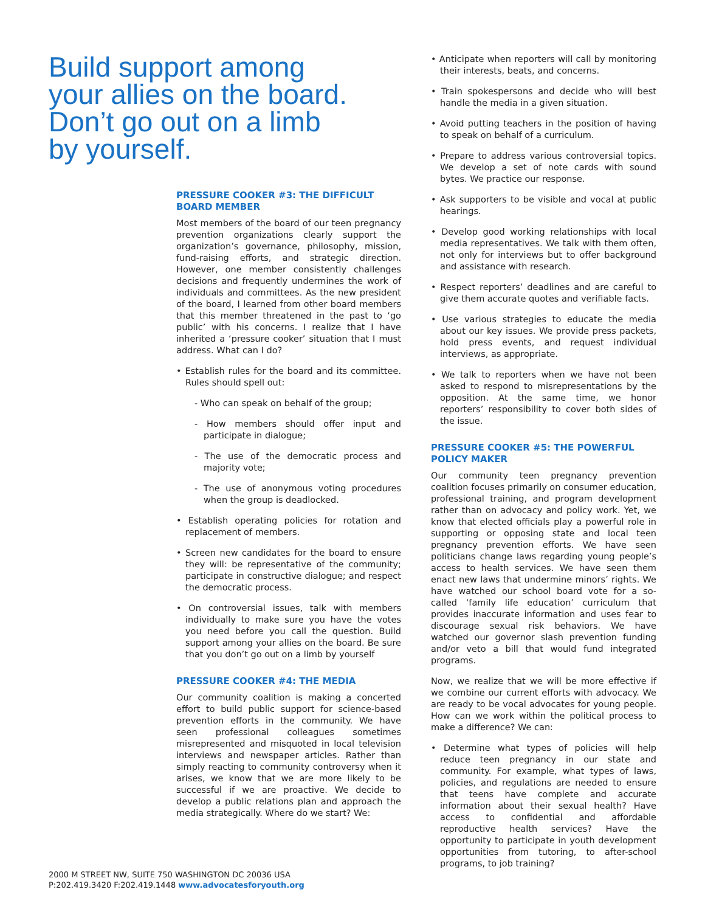Build support among your allies on the board. Don’t go out on a limb by yourself.
PRESSURE COOKER #3: THE DIFFICULT BOARD MEMBER
Most members of the board of our teen pregnancy prevention organizations clearly support the organization’s governance, philosophy, mission, fund-raising efforts, and strategic direction. However, one member consistently challenges decisions and frequently undermines the work of individuals and committees. As the new president of the board, I learned from other board members that this member threatened in the past to ‘go public’ with his concerns. I realize that I have inherited a ‘pressure cooker’ situation that I must address. What can I do?
• Establish rules for the board and its committee. Rules should spell out:
- Who can speak on behalf of the group;
- How members should offer input and participate in dialogue;
- The use of the democratic process and majority vote;
- The use of anonymous voting procedures when the group is deadlocked.
• Establish operating policies for rotation and replacement of members.
• Screen new candidates for the board to ensure they will: be representative of the community; participate in constructive dialogue; and respect the democratic process.
• On controversial issues, talk with members individually to make sure you have the votes you need before you call the question. Build support among your allies on the board. Be sure that you don’t go out on a limb by yourself
PRESSURE COOKER #4: THE MEDIA
Our community coalition is making a concerted effort to build public support for science-based prevention efforts in the community. We have seen professional colleagues sometimes misrepresented and misquoted in local television interviews and newspaper articles. Rather than simply reacting to community controversy when it arises, we know that we are more likely to be successful if we are proactive. We decide to develop a public relations plan and approach the media strategically. Where do we start? We:
• Anticipate when reporters will call by monitoring their interests, beats, and concerns.
• Train spokespersons and decide who will best handle the media in a given situation.
• Avoid putting teachers in the position of having to speak on behalf of a curriculum.
• Prepare to address various controversial topics. We develop a set of note cards with sound bytes. We practice our response.
• Ask supporters to be visible and vocal at public hearings.
• Develop good working relationships with local media representatives. We talk with them often, not only for interviews but to offer background and assistance with research.
• Respect reporters’ deadlines and are careful to give them accurate quotes and verifiable facts.
• Use various strategies to educate the media about our key issues. We provide press packets, hold press events, and request individual interviews, as appropriate.
• We talk to reporters when we have not been asked to respond to misrepresentations by the opposition. At the same time, we honor reporters’ responsibility to cover both sides of the issue.
PRESSURE COOKER #5: THE POWERFUL POLICY MAKER
Our community teen pregnancy prevention coalition focuses primarily on consumer education, professional training, and program development rather than on advocacy and policy work. Yet, we know that elected officials play a powerful role in supporting or opposing state and local teen pregnancy prevention efforts. We have seen politicians change laws regarding young people’s access to health services. We have seen them enact new laws that undermine minors’ rights. We have watched our school board vote for a so-called ‘family life education’ curriculum that provides inaccurate information and uses fear to discourage sexual risk behaviors. We have watched our governor slash prevention funding and/or veto a bill that would fund integrated programs.
Now, we realize that we will be more effective if we combine our current efforts with advocacy. We are ready to be vocal advocates for young people. How can we work within the political process to make a difference? We can:
• Determine what types of policies will help reduce teen pregnancy in our state and community. For example, what types of laws, policies, and regulations are needed to ensure that teens have complete and accurate information about their sexual health? Have access to confidential and affordable reproductive health services? Have the opportunity to participate in youth development opportunities from tutoring, to after-school programs, to job training?
2000 M STREET NW, SUITE 750 WASHINGTON DC 20036 USA
P:202.419.3420 F:202.419.1448 www.advocatesforyouth.org